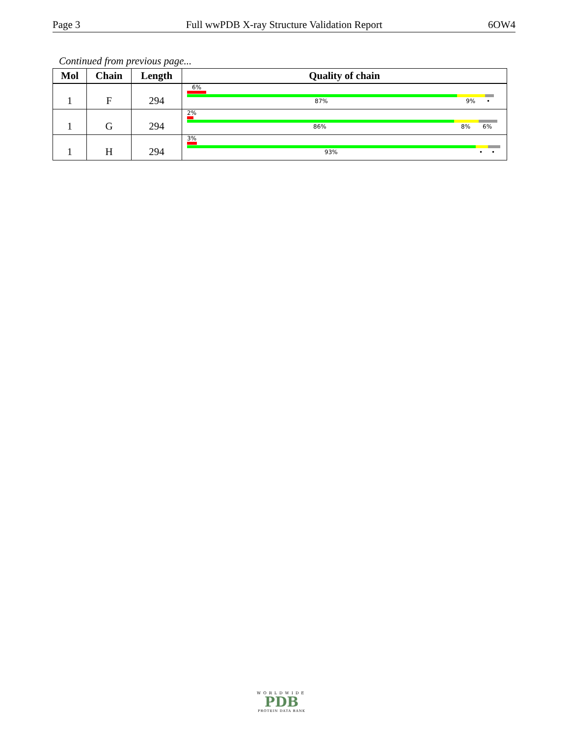Page 3 Full wwPDB X-ray Structure Validation Report 6OW4
Continued from previous page...
| Mol | Chain | Length | Quality of chain |
| --- | --- | --- | --- |
| 1 | F | 294 | 6% 87% 9% • |
| 1 | G | 294 | 2% 86% 8% 6% |
| 1 | H | 294 | 3% 93% • • |
WORLDWIDE
PDB
PROTEIN DATA BANK